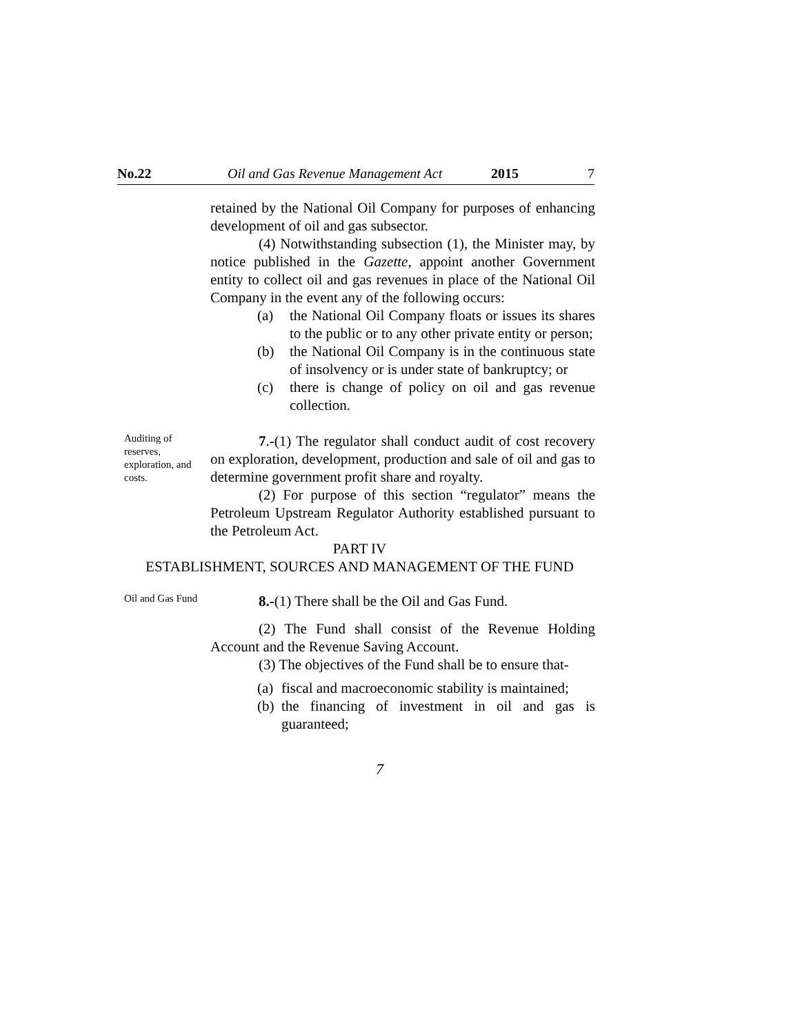No.22 Oil and Gas Revenue Management Act 2015 7
retained by the National Oil Company for purposes of enhancing development of oil and gas subsector.
(4) Notwithstanding subsection (1), the Minister may, by notice published in the Gazette, appoint another Government entity to collect oil and gas revenues in place of the National Oil Company in the event any of the following occurs:
(a) the National Oil Company floats or issues its shares to the public or to any other private entity or person;
(b) the National Oil Company is in the continuous state of insolvency or is under state of bankruptcy; or
(c) there is change of policy on oil and gas revenue collection.
Auditing of reserves, exploration, and costs.
7.-(1) The regulator shall conduct audit of cost recovery on exploration, development, production and sale of oil and gas to determine government profit share and royalty.
(2) For purpose of this section “regulator” means the Petroleum Upstream Regulator Authority established pursuant to the Petroleum Act.
PART IV
ESTABLISHMENT, SOURCES AND MANAGEMENT OF THE FUND
Oil and Gas Fund
8.-(1) There shall be the Oil and Gas Fund.
(2) The Fund shall consist of the Revenue Holding Account and the Revenue Saving Account.
(3) The objectives of the Fund shall be to ensure that-
(a) fiscal and macroeconomic stability is maintained;
(b) the financing of investment in oil and gas is guaranteed;
7